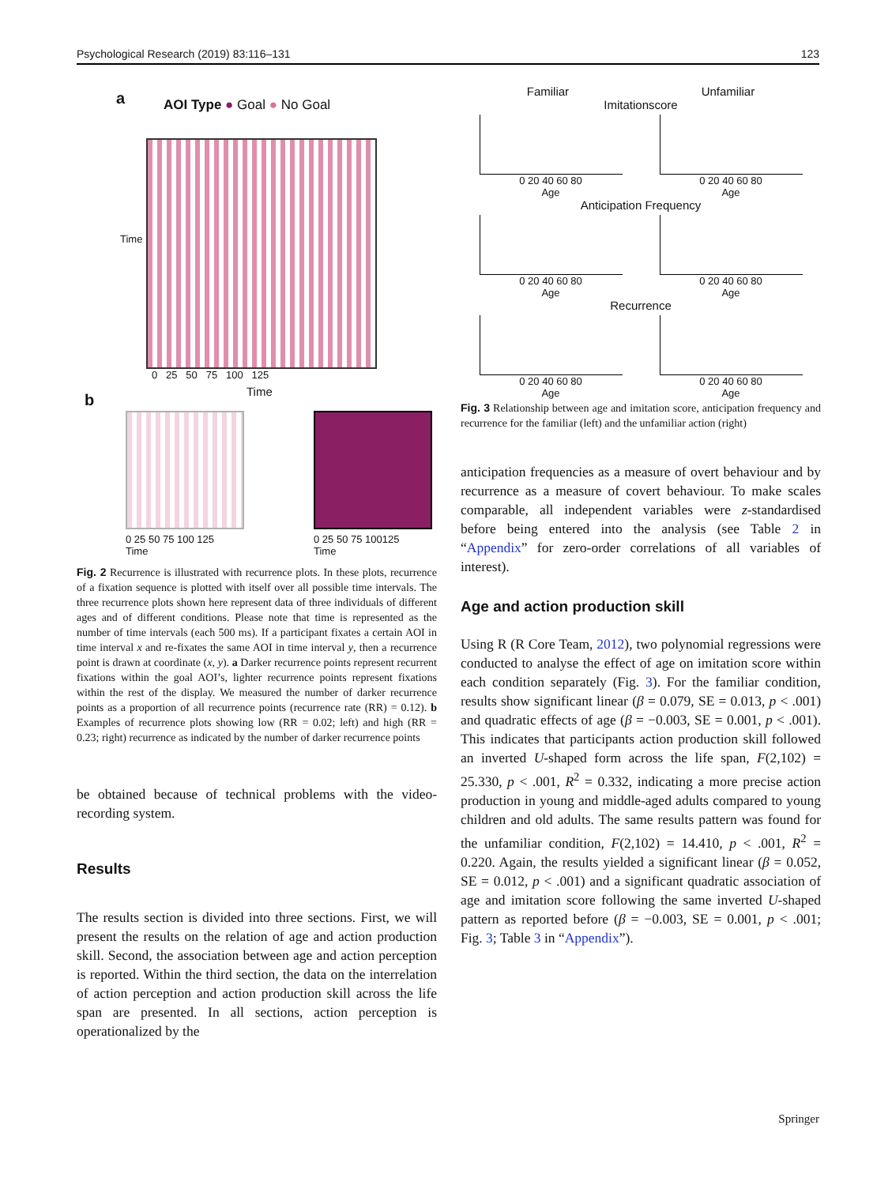Psychological Research (2019) 83:116–131 123
a AOI Type ● Goal ● No Goal
Time
0 25 50 75 100 125
Time
b
0 25 50 75 100 125
Time
0 25 50 75 100125
Time
Fig. 2 Recurrence is illustrated with recurrence plots. In these plots, recurrence of a fixation sequence is plotted with itself over all possible time intervals. The three recurrence plots shown here represent data of three individuals of different ages and of different conditions. Please note that time is represented as the number of time intervals (each 500 ms). If a participant fixates a certain AOI in time interval x and re-fixates the same AOI in time interval y, then a recurrence point is drawn at coordinate (x, y). a Darker recurrence points represent recurrent fixations within the goal AOI’s, lighter recurrence points represent fixations within the rest of the display. We measured the number of darker recurrence points as a proportion of all recurrence points (recurrence rate (RR) = 0.12). b Examples of recurrence plots showing low (RR = 0.02; left) and high (RR = 0.23; right) recurrence as indicated by the number of darker recurrence points
be obtained because of technical problems with the video-recording system.
Results
The results section is divided into three sections. First, we will present the results on the relation of age and action production skill. Second, the association between age and action perception is reported. Within the third section, the data on the interrelation of action perception and action production skill across the life span are presented. In all sections, action perception is operationalized by the
Familiar Unfamiliar
Imitationscore
0 20 40 60 80
Age 0 20 40 60 80
Age
Anticipation Frequency
0 20 40 60 80
Age 0 20 40 60 80
Age
Recurrence
0 20 40 60 80
Age 0 20 40 60 80
Age
Fig. 3 Relationship between age and imitation score, anticipation frequency and recurrence for the familiar (left) and the unfamiliar action (right)
anticipation frequencies as a measure of overt behaviour and by recurrence as a measure of covert behaviour. To make scales comparable, all independent variables were z-standardised before being entered into the analysis (see Table 2 in “Appendix” for zero-order correlations of all variables of interest).
Age and action production skill
Using R (R Core Team, 2012), two polynomial regressions were conducted to analyse the effect of age on imitation score within each condition separately (Fig. 3). For the familiar condition, results show significant linear (β = 0.079, SE = 0.013, p < .001) and quadratic effects of age (β = −0.003, SE = 0.001, p < .001). This indicates that participants action production skill followed an inverted U-shaped form across the life span, F(2,102) = 25.330, p < .001, R<sup>2</sup> = 0.332, indicating a more precise action production in young and middle-aged adults compared to young children and old adults. The same results pattern was found for the unfamiliar condition, F(2,102) = 14.410, p < .001, R<sup>2</sup> = 0.220. Again, the results yielded a significant linear (β = 0.052, SE = 0.012, p < .001) and a significant quadratic association of age and imitation score following the same inverted U-shaped pattern as reported before (β = −0.003, SE = 0.001, p < .001; Fig. 3; Table 3 in “Appendix”).
Springer